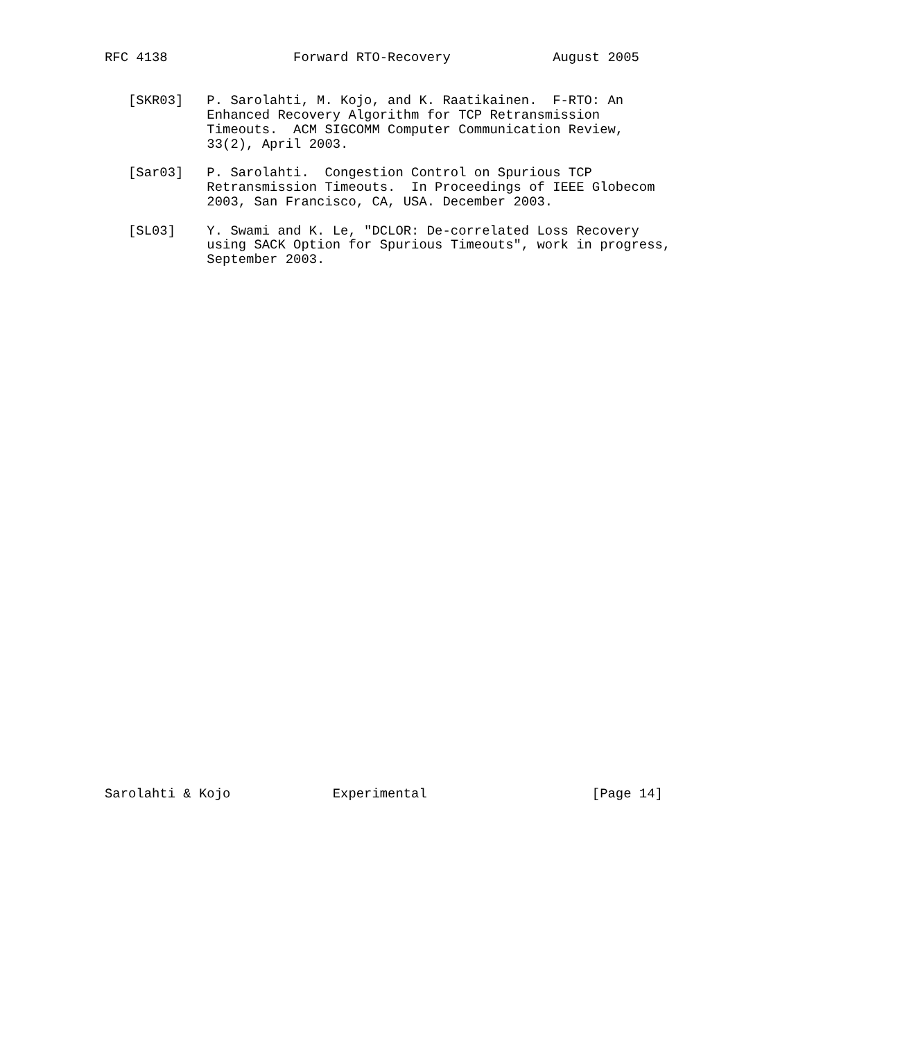RFC 4138                Forward RTO-Recovery             August 2005


   [SKR03]   P. Sarolahti, M. Kojo, and K. Raatikainen.  F-RTO: An
             Enhanced Recovery Algorithm for TCP Retransmission
             Timeouts.  ACM SIGCOMM Computer Communication Review,
             33(2), April 2003.

   [Sar03]   P. Sarolahti.  Congestion Control on Spurious TCP
             Retransmission Timeouts.  In Proceedings of IEEE Globecom
             2003, San Francisco, CA, USA. December 2003.

   [SL03]    Y. Swami and K. Le, "DCLOR: De-correlated Loss Recovery
             using SACK Option for Spurious Timeouts", work in progress,
             September 2003.




































Sarolahti & Kojo             Experimental                     [Page 14]